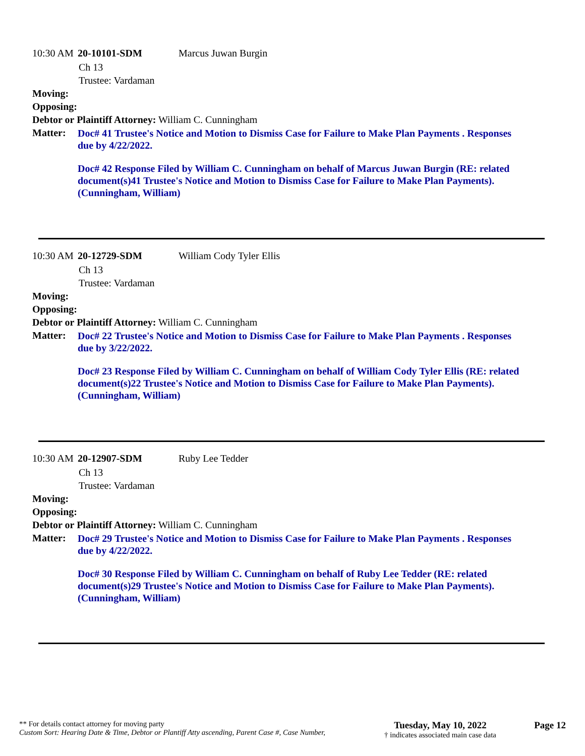10:30 AM 20-10101-SDM Marcus Juwan Burgin
Ch 13
Trustee: Vardaman
Moving:
Opposing:
Debtor or Plaintiff Attorney: William C. Cunningham
Matter:
Doc# 41 Trustee's Notice and Motion to Dismiss Case for Failure to Make Plan Payments . Responses due by 4/22/2022.
Doc# 42 Response Filed by William C. Cunningham on behalf of Marcus Juwan Burgin (RE: related document(s)41 Trustee's Notice and Motion to Dismiss Case for Failure to Make Plan Payments). (Cunningham, William)
10:30 AM 20-12729-SDM William Cody Tyler Ellis
Ch 13
Trustee: Vardaman
Moving:
Opposing:
Debtor or Plaintiff Attorney: William C. Cunningham
Matter:
Doc# 22 Trustee's Notice and Motion to Dismiss Case for Failure to Make Plan Payments . Responses due by 3/22/2022.
Doc# 23 Response Filed by William C. Cunningham on behalf of William Cody Tyler Ellis (RE: related document(s)22 Trustee's Notice and Motion to Dismiss Case for Failure to Make Plan Payments). (Cunningham, William)
10:30 AM 20-12907-SDM Ruby Lee Tedder
Ch 13
Trustee: Vardaman
Moving:
Opposing:
Debtor or Plaintiff Attorney: William C. Cunningham
Matter:
Doc# 29 Trustee's Notice and Motion to Dismiss Case for Failure to Make Plan Payments . Responses due by 4/22/2022.
Doc# 30 Response Filed by William C. Cunningham on behalf of Ruby Lee Tedder (RE: related document(s)29 Trustee's Notice and Motion to Dismiss Case for Failure to Make Plan Payments). (Cunningham, William)
** For details contact attorney for moving party
Custom Sort: Hearing Date & Time, Debtor or Plantiff Atty ascending, Parent Case #, Case Number,
Tuesday, May 10, 2022
† indicates associated main case data
Page 12